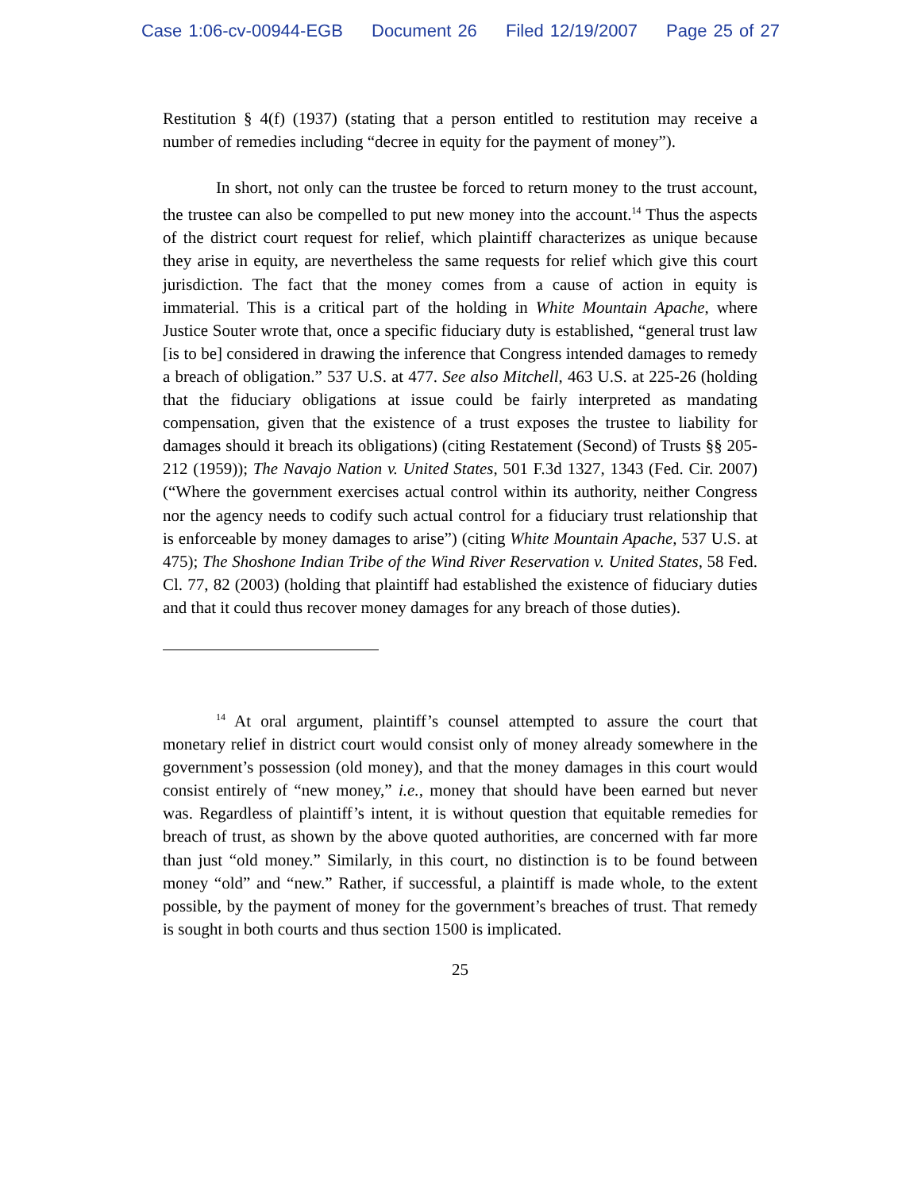Case 1:06-cv-00944-EGB Document 26 Filed 12/19/2007 Page 25 of 27
Restitution § 4(f) (1937) (stating that a person entitled to restitution may receive a number of remedies including “decree in equity for the payment of money”).
In short, not only can the trustee be forced to return money to the trust account, the trustee can also be compelled to put new money into the account.<sup>14</sup> Thus the aspects of the district court request for relief, which plaintiff characterizes as unique because they arise in equity, are nevertheless the same requests for relief which give this court jurisdiction. The fact that the money comes from a cause of action in equity is immaterial. This is a critical part of the holding in White Mountain Apache, where Justice Souter wrote that, once a specific fiduciary duty is established, “general trust law [is to be] considered in drawing the inference that Congress intended damages to remedy a breach of obligation.” 537 U.S. at 477. See also Mitchell, 463 U.S. at 225-26 (holding that the fiduciary obligations at issue could be fairly interpreted as mandating compensation, given that the existence of a trust exposes the trustee to liability for damages should it breach its obligations) (citing Restatement (Second) of Trusts §§ 205-212 (1959)); The Navajo Nation v. United States, 501 F.3d 1327, 1343 (Fed. Cir. 2007) (“Where the government exercises actual control within its authority, neither Congress nor the agency needs to codify such actual control for a fiduciary trust relationship that is enforceable by money damages to arise”) (citing White Mountain Apache, 537 U.S. at 475); The Shoshone Indian Tribe of the Wind River Reservation v. United States, 58 Fed. Cl. 77, 82 (2003) (holding that plaintiff had established the existence of fiduciary duties and that it could thus recover money damages for any breach of those duties).
<sup>14</sup> At oral argument, plaintiff’s counsel attempted to assure the court that monetary relief in district court would consist only of money already somewhere in the government’s possession (old money), and that the money damages in this court would consist entirely of “new money,” i.e., money that should have been earned but never was. Regardless of plaintiff’s intent, it is without question that equitable remedies for breach of trust, as shown by the above quoted authorities, are concerned with far more than just “old money.” Similarly, in this court, no distinction is to be found between money “old” and “new.” Rather, if successful, a plaintiff is made whole, to the extent possible, by the payment of money for the government’s breaches of trust. That remedy is sought in both courts and thus section 1500 is implicated.
25